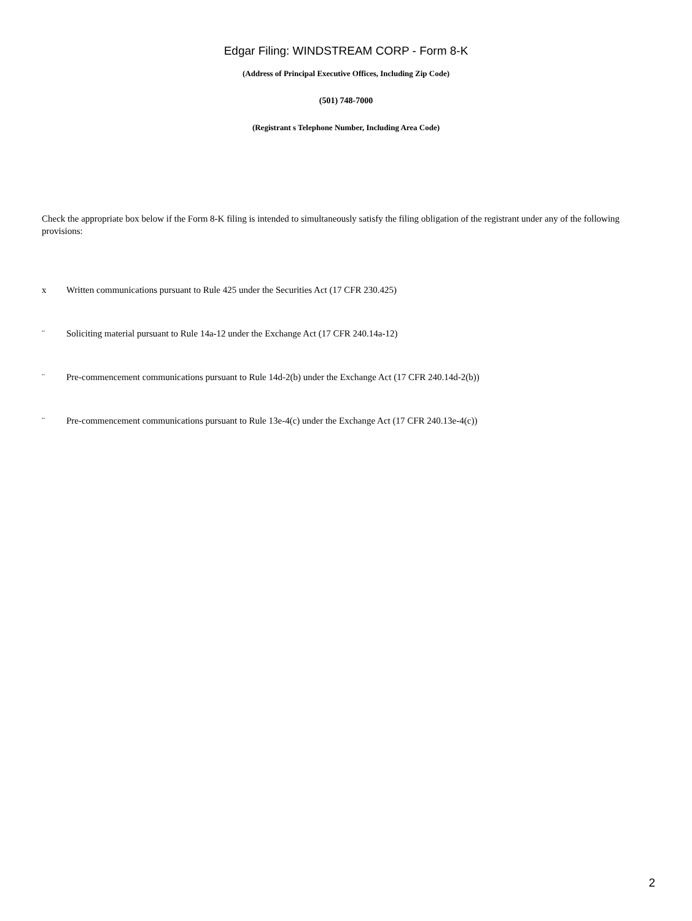Edgar Filing: WINDSTREAM CORP - Form 8-K
(Address of Principal Executive Offices, Including Zip Code)
(501) 748-7000
(Registrant s Telephone Number, Including Area Code)
Check the appropriate box below if the Form 8-K filing is intended to simultaneously satisfy the filing obligation of the registrant under any of the following provisions:
x Written communications pursuant to Rule 425 under the Securities Act (17 CFR 230.425)
¨ Soliciting material pursuant to Rule 14a-12 under the Exchange Act (17 CFR 240.14a-12)
¨ Pre-commencement communications pursuant to Rule 14d-2(b) under the Exchange Act (17 CFR 240.14d-2(b))
¨ Pre-commencement communications pursuant to Rule 13e-4(c) under the Exchange Act (17 CFR 240.13e-4(c))
2